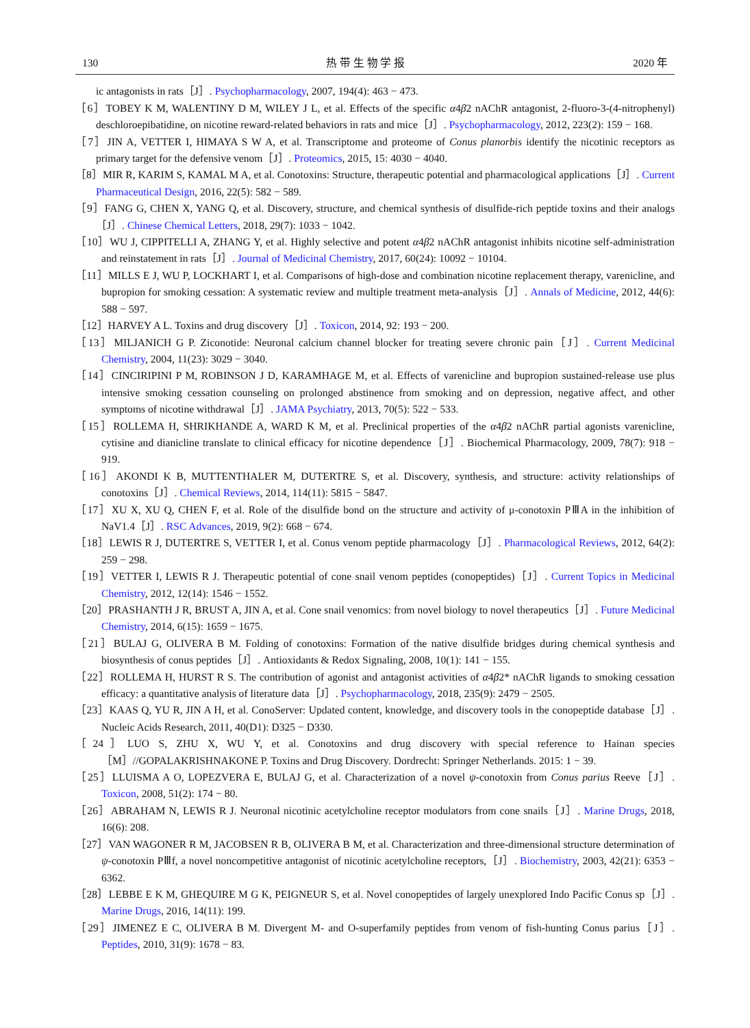130 热 带 生 物 学 报 2020 年
ic antagonists in rats［J］. Psychopharmacology, 2007, 194(4): 463 − 473.
［6］TOBEY K M, WALENTINY D M, WILEY J L, et al. Effects of the specific α4β2 nAChR antagonist, 2-fluoro-3-(4-nitrophenyl) deschloroepibatidine, on nicotine reward-related behaviors in rats and mice［J］. Psychopharmacology, 2012, 223(2): 159 − 168.
［7］JIN A, VETTER I, HIMAYA S W A, et al. Transcriptome and proteome of Conus planorbis identify the nicotinic receptors as primary target for the defensive venom［J］. Proteomics, 2015, 15: 4030 − 4040.
［8］MIR R, KARIM S, KAMAL M A, et al. Conotoxins: Structure, therapeutic potential and pharmacological applications［J］. Current Pharmaceutical Design, 2016, 22(5): 582 − 589.
［9］FANG G, CHEN X, YANG Q, et al. Discovery, structure, and chemical synthesis of disulfide-rich peptide toxins and their analogs［J］. Chinese Chemical Letters, 2018, 29(7): 1033 − 1042.
［10］WU J, CIPPITELLI A, ZHANG Y, et al. Highly selective and potent α4β2 nAChR antagonist inhibits nicotine self-administration and reinstatement in rats［J］. Journal of Medicinal Chemistry, 2017, 60(24): 10092 − 10104.
［11］MILLS E J, WU P, LOCKHART I, et al. Comparisons of high-dose and combination nicotine replacement therapy, varenicline, and bupropion for smoking cessation: A systematic review and multiple treatment meta-analysis［J］. Annals of Medicine, 2012, 44(6): 588 − 597.
［12］HARVEY A L. Toxins and drug discovery［J］. Toxicon, 2014, 92: 193 − 200.
［13］MILJANICH G P. Ziconotide: Neuronal calcium channel blocker for treating severe chronic pain［J］. Current Medicinal Chemistry, 2004, 11(23): 3029 − 3040.
［14］CINCIRIPINI P M, ROBINSON J D, KARAMHAGE M, et al. Effects of varenicline and bupropion sustained-release use plus intensive smoking cessation counseling on prolonged abstinence from smoking and on depression, negative affect, and other symptoms of nicotine withdrawal［J］. JAMA Psychiatry, 2013, 70(5): 522 − 533.
［15］ROLLEMA H, SHRIKHANDE A, WARD K M, et al. Preclinical properties of the α4β2 nAChR partial agonists varenicline, cytisine and dianicline translate to clinical efficacy for nicotine dependence［J］. Biochemical Pharmacology, 2009, 78(7): 918 − 919.
［16］AKONDI K B, MUTTENTHALER M, DUTERTRE S, et al. Discovery, synthesis, and structure: activity relationships of conotoxins［J］. Chemical Reviews, 2014, 114(11): 5815 − 5847.
［17］XU X, XU Q, CHEN F, et al. Role of the disulfide bond on the structure and activity of μ-conotoxin PⅢA in the inhibition of NaV1.4［J］. RSC Advances, 2019, 9(2): 668 − 674.
［18］LEWIS R J, DUTERTRE S, VETTER I, et al. Conus venom peptide pharmacology［J］. Pharmacological Reviews, 2012, 64(2): 259 − 298.
［19］VETTER I, LEWIS R J. Therapeutic potential of cone snail venom peptides (conopeptides)［J］. Current Topics in Medicinal Chemistry, 2012, 12(14): 1546 − 1552.
［20］PRASHANTH J R, BRUST A, JIN A, et al. Cone snail venomics: from novel biology to novel therapeutics［J］. Future Medicinal Chemistry, 2014, 6(15): 1659 − 1675.
［21］BULAJ G, OLIVERA B M. Folding of conotoxins: Formation of the native disulfide bridges during chemical synthesis and biosynthesis of conus peptides［J］. Antioxidants & Redox Signaling, 2008, 10(1): 141 − 155.
［22］ROLLEMA H, HURST R S. The contribution of agonist and antagonist activities of α4β2* nAChR ligands to smoking cessation efficacy: a quantitative analysis of literature data［J］. Psychopharmacology, 2018, 235(9): 2479 − 2505.
［23］KAAS Q, YU R, JIN A H, et al. ConoServer: Updated content, knowledge, and discovery tools in the conopeptide database［J］. Nucleic Acids Research, 2011, 40(D1): D325 − D330.
［24］LUO S, ZHU X, WU Y, et al. Conotoxins and drug discovery with special reference to Hainan species［M］//GOPALAKRISHNAKONE P. Toxins and Drug Discovery. Dordrecht: Springer Netherlands. 2015: 1 − 39.
［25］LLUISMA A O, LOPEZVERA E, BULAJ G, et al. Characterization of a novel ψ-conotoxin from Conus parius Reeve［J］. Toxicon, 2008, 51(2): 174 − 80.
［26］ABRAHAM N, LEWIS R J. Neuronal nicotinic acetylcholine receptor modulators from cone snails［J］. Marine Drugs, 2018, 16(6): 208.
［27］VAN WAGONER R M, JACOBSEN R B, OLIVERA B M, et al. Characterization and three-dimensional structure determination of ψ-conotoxin PⅢf, a novel noncompetitive antagonist of nicotinic acetylcholine receptors,［J］. Biochemistry, 2003, 42(21): 6353 − 6362.
［28］LEBBE E K M, GHEQUIRE M G K, PEIGNEUR S, et al. Novel conopeptides of largely unexplored Indo Pacific Conus sp［J］. Marine Drugs, 2016, 14(11): 199.
［29］JIMENEZ E C, OLIVERA B M. Divergent M- and O-superfamily peptides from venom of fish-hunting Conus parius［J］. Peptides, 2010, 31(9): 1678 − 83.